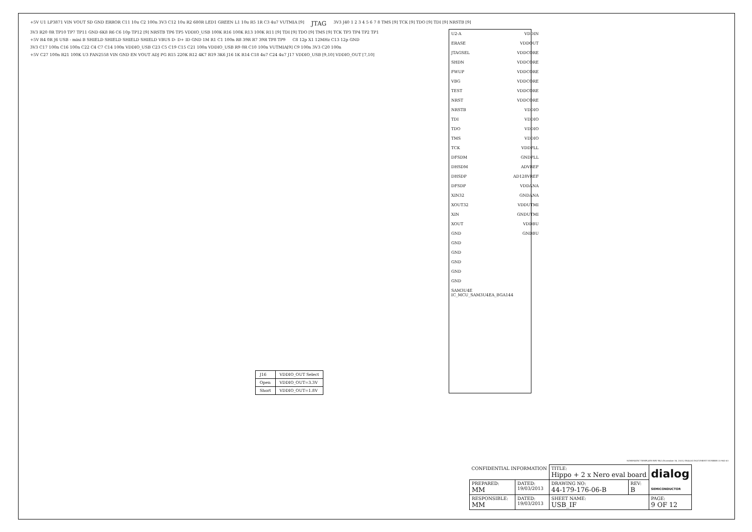+5V U1 LP3871 VIN VOUT SD GND ERROR C11 10u C2 100n 3V3 C12 10u R2 680R LED1 GREEN L1 10u R5 1R C3 4u7 VUTMIA [9] JTAG 3V3 J40 1 2 3 4 5 6 7 8 TMS [9] TCK [9] TDO [9] TDI [9] NRSTB [9] 3V3 R20 0R TP10 TP7 TP11 GND 6K8 R6 C6 10p TP12 [9] NRSTB TP6 TP5 VDDIO_USB 100K R16 100K R13 100K R11 [9] TDI [9] TDO [9] TMS [9] TCK TP3 TP4 TP2 TP1 +5V R4 0R J6 USB - mini B SHIELD SHIELD SHIELD SHIELD VBUS D- D+ ID GND 1M R1 C1 100n R8 39R R7 39R TP8 TP9 C8 12p X1 12MHz C13 12p GND 3V3 C17 100n C16 100n C22 C4 C7 C14 100n VDDIO_USB C23 C5 C19 C15 C21 100n VDDIO_USB R9 0R C10 100n VUTMIA[9] C9 100n 3V3 C20 100n +5V C27 100n R21 100K U3 FAN2558 VIN GND EN VOUT ADJ PG R15 220K R12 4K7 R19 3K6 J16 1K R14 C18 4u7 C24 4u7 J17 VDDIO_USB [9,10] VDDIO_OUT [7,10]
U2-A
ERASE
JTAGSEL
SHDN
FWUP
VBG
TEST
NRST
NRSTB
TDI
TDO
TMS
TCK
DFSDM
DHSDM
DHSDP
DFSDP
XIN32
XOUT32
XIN
XOUT
GND
GND
GND
GND
GND
GND
SAM3U4E IC_MCU_SAM3U4EA_BGA144
VDDIN
VDDOUT
VDDCORE
VDDCORE
VDDCORE
VDDCORE
VDDCORE
VDDCORE
VDDIO
VDDIO
VDDIO
VDDIO
VDDPLL
GNDPLL
ADVREF
AD128VREF
VDDANA
GNDANA
VDDUTMI
GNDUTMI
VDDBU
GNDBU
| J16 | VDDIO_OUT Select |
| Open | VDDIO_OUT=3.3V |
| Short | VDDIO_OUT=1.8V |
SCHEMATIC TEMPLATE REV PA2 (November 30, 2011) DIALOG DOCUMENT NUMBER 31-902-03
| CONFIDENTIAL INFORMATION | | TITLE: Hippo + 2 x Nero eval board | | dialog SEMICONDUCTOR |
| PREPARED: MM | DATED: 19/03/2013 | DRAWING NO: 44-179-176-06-B | REV: B | |
| RESPONSIBLE: MM | DATED: 19/03/2013 | SHEET NAME: USB_IF | | PAGE: 9 OF 12 |